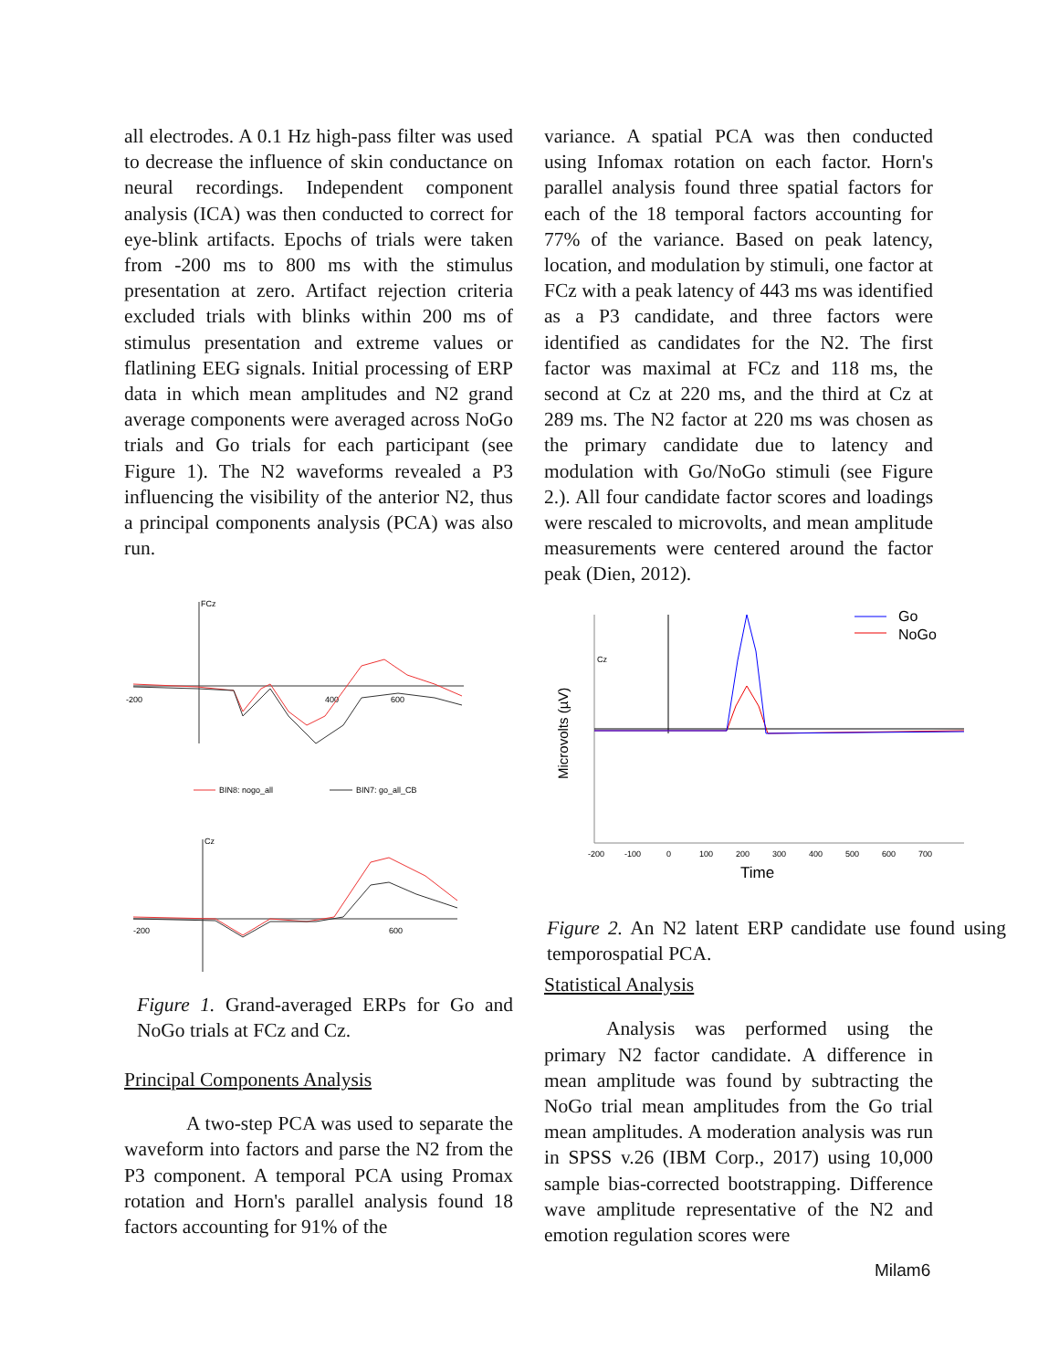all electrodes. A 0.1 Hz high-pass filter was used to decrease the influence of skin conductance on neural recordings. Independent component analysis (ICA) was then conducted to correct for eye-blink artifacts. Epochs of trials were taken from -200 ms to 800 ms with the stimulus presentation at zero. Artifact rejection criteria excluded trials with blinks within 200 ms of stimulus presentation and extreme values or flatlining EEG signals. Initial processing of ERP data in which mean amplitudes and N2 grand average components were averaged across NoGo trials and Go trials for each participant (see Figure 1). The N2 waveforms revealed a P3 influencing the visibility of the anterior N2, thus a principal components analysis (PCA) was also run.
FCz
-200
400
600
BIN8: nogo_all
BIN7: go_all_CB
Cz
-200
600
Figure 1. Grand-averaged ERPs for Go and NoGo trials at FCz and Cz.
Principal Components Analysis
A two-step PCA was used to separate the waveform into factors and parse the N2 from the P3 component. A temporal PCA using Promax rotation and Horn's parallel analysis found 18 factors accounting for 91% of the
variance. A spatial PCA was then conducted using Infomax rotation on each factor. Horn's parallel analysis found three spatial factors for each of the 18 temporal factors accounting for 77% of the variance. Based on peak latency, location, and modulation by stimuli, one factor at FCz with a peak latency of 443 ms was identified as a P3 candidate, and three factors were identified as candidates for the N2. The first factor was maximal at FCz and 118 ms, the second at Cz at 220 ms, and the third at Cz at 289 ms. The N2 factor at 220 ms was chosen as the primary candidate due to latency and modulation with Go/NoGo stimuli (see Figure 2.). All four candidate factor scores and loadings were rescaled to microvolts, and mean amplitude measurements were centered around the factor peak (Dien, 2012).
Microvolts (µV)
Cz
Go
NoGo
-200
-100
0
100
200
300
400
500
600
700
Time
Figure 2. An N2 latent ERP candidate use found using temporospatial PCA.
Statistical Analysis
Analysis was performed using the primary N2 factor candidate. A difference in mean amplitude was found by subtracting the NoGo trial mean amplitudes from the Go trial mean amplitudes. A moderation analysis was run in SPSS v.26 (IBM Corp., 2017) using 10,000 sample bias-corrected bootstrapping. Difference wave amplitude representative of the N2 and emotion regulation scores were
Milam6